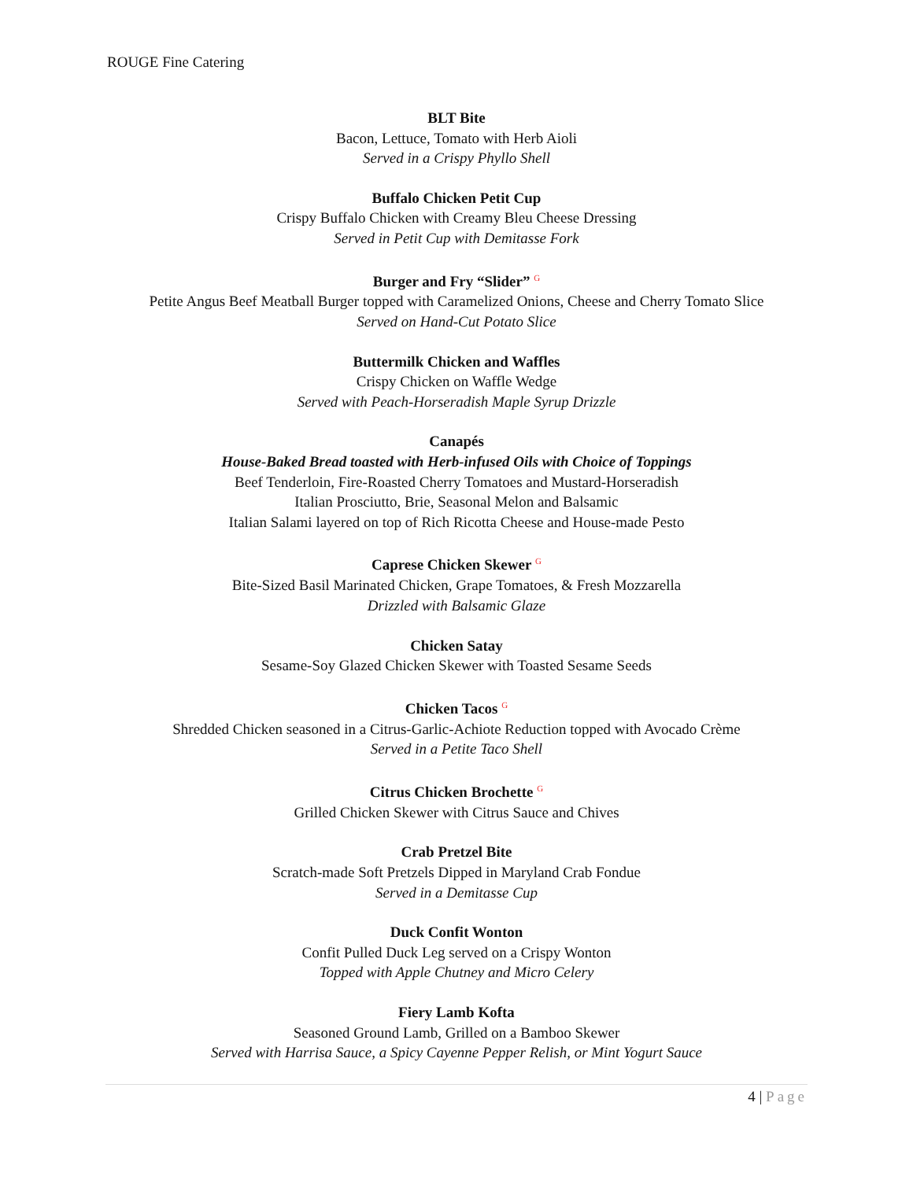ROUGE Fine Catering
BLT Bite
Bacon, Lettuce, Tomato with Herb Aioli
Served in a Crispy Phyllo Shell
Buffalo Chicken Petit Cup
Crispy Buffalo Chicken with Creamy Bleu Cheese Dressing
Served in Petit Cup with Demitasse Fork
Burger and Fry “Slider” G
Petite Angus Beef Meatball Burger topped with Caramelized Onions, Cheese and Cherry Tomato Slice
Served on Hand-Cut Potato Slice
Buttermilk Chicken and Waffles
Crispy Chicken on Waffle Wedge
Served with Peach-Horseradish Maple Syrup Drizzle
Canapés
House-Baked Bread toasted with Herb-infused Oils with Choice of Toppings
Beef Tenderloin, Fire-Roasted Cherry Tomatoes and Mustard-Horseradish
Italian Prosciutto, Brie, Seasonal Melon and Balsamic
Italian Salami layered on top of Rich Ricotta Cheese and House-made Pesto
Caprese Chicken Skewer G
Bite-Sized Basil Marinated Chicken, Grape Tomatoes, & Fresh Mozzarella
Drizzled with Balsamic Glaze
Chicken Satay
Sesame-Soy Glazed Chicken Skewer with Toasted Sesame Seeds
Chicken Tacos G
Shredded Chicken seasoned in a Citrus-Garlic-Achiote Reduction topped with Avocado Crème
Served in a Petite Taco Shell
Citrus Chicken Brochette G
Grilled Chicken Skewer with Citrus Sauce and Chives
Crab Pretzel Bite
Scratch-made Soft Pretzels Dipped in Maryland Crab Fondue
Served in a Demitasse Cup
Duck Confit Wonton
Confit Pulled Duck Leg served on a Crispy Wonton
Topped with Apple Chutney and Micro Celery
Fiery Lamb Kofta
Seasoned Ground Lamb, Grilled on a Bamboo Skewer
Served with Harrisa Sauce, a Spicy Cayenne Pepper Relish, or Mint Yogurt Sauce
4 | Page